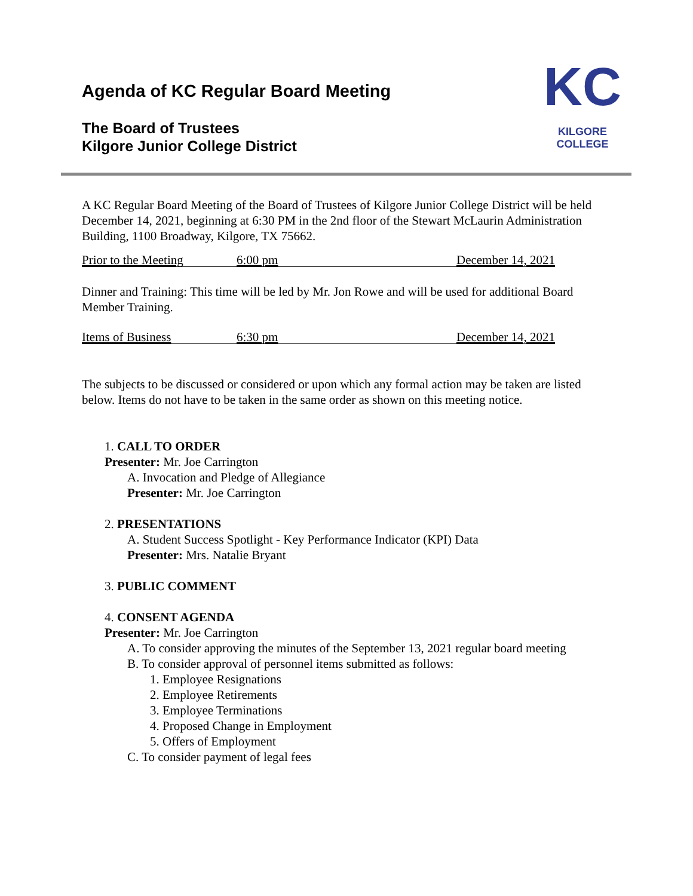KC
KILGORE COLLEGE
Agenda of KC Regular Board Meeting
The Board of Trustees
Kilgore Junior College District
A KC Regular Board Meeting of the Board of Trustees of Kilgore Junior College District will be held December 14, 2021, beginning at 6:30 PM in the 2nd floor of the Stewart McLaurin Administration Building, 1100 Broadway, Kilgore, TX 75662.
Prior to the Meeting 6:00 pm December 14, 2021
Dinner and Training: This time will be led by Mr. Jon Rowe and will be used for additional Board Member Training.
Items of Business 6:30 pm December 14, 2021
The subjects to be discussed or considered or upon which any formal action may be taken are listed below. Items do not have to be taken in the same order as shown on this meeting notice.
1. CALL TO ORDER
Presenter: Mr. Joe Carrington
A. Invocation and Pledge of Allegiance
Presenter: Mr. Joe Carrington
2. PRESENTATIONS
A. Student Success Spotlight - Key Performance Indicator (KPI) Data
Presenter: Mrs. Natalie Bryant
3. PUBLIC COMMENT
4. CONSENT AGENDA
Presenter: Mr. Joe Carrington
A. To consider approving the minutes of the September 13, 2021 regular board meeting
B. To consider approval of personnel items submitted as follows:
1. Employee Resignations
2. Employee Retirements
3. Employee Terminations
4. Proposed Change in Employment
5. Offers of Employment
C. To consider payment of legal fees